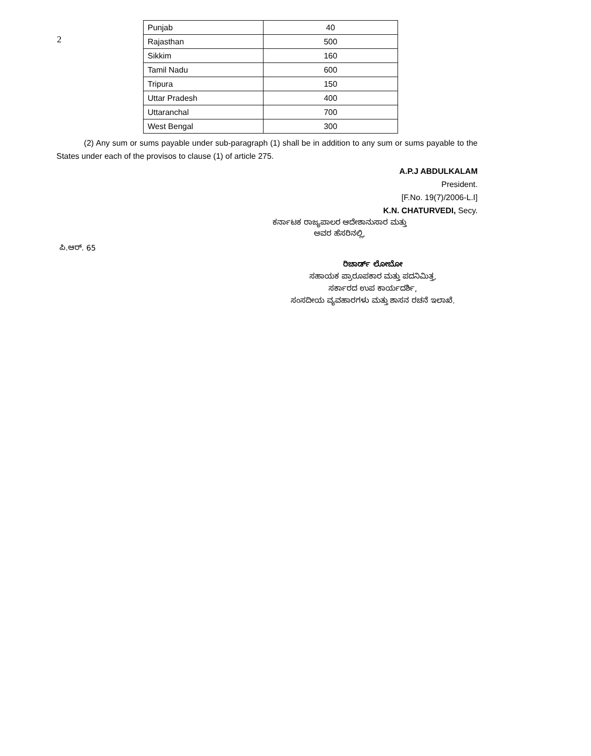2
| Punjab | 40 |
| Rajasthan | 500 |
| Sikkim | 160 |
| Tamil Nadu | 600 |
| Tripura | 150 |
| Uttar Pradesh | 400 |
| Uttaranchal | 700 |
| West Bengal | 300 |
(2) Any sum or sums payable under sub-paragraph (1) shall be in addition to any sum or sums payable to the States under each of the provisos to clause (1) of article 275.
A.P.J ABDULKALAM
President.
[F.No. 19(7)/2006-L.I]
K.N. CHATURVEDI, Secy.
ಕರ್ನಾಟಕ ರಾಜ್ಯಪಾಲರ ಆದೇಶಾನುಸಾರ ಮತ್ತು
ಅವರ ಹೆಸರಿನಲ್ಲಿ,
ಪಿ.ಆರ್. 65
ರಿಚಾರ್ಡ್ ಲೋಬೋ
ಸಹಾಯಕ ಪ್ರಾರೂಪಕಾರ ಮತ್ತು ಪದನಿಮಿತ್ತ,
ಸರ್ಕಾರದ ಉಪ ಕಾರ್ಯದರ್ಶಿ,
ಸಂಸದೀಯ ವ್ಯವಹಾರಗಳು ಮತ್ತು ಶಾಸನ ರಚನೆ ಇಲಾಖೆ.